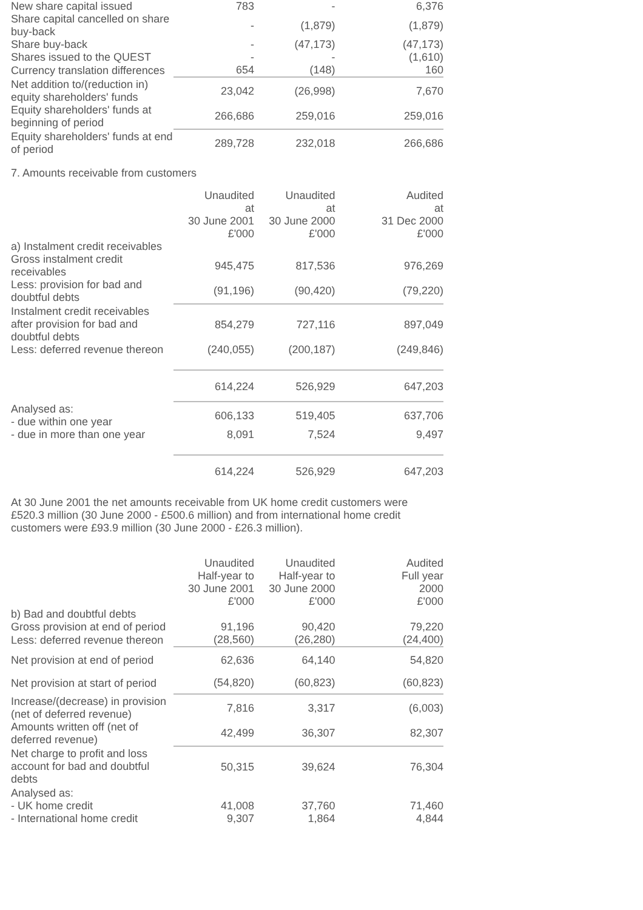| New share capital issued | 783 | - | 6,376 |
| Share capital cancelled on share buy-back | - | (1,879) | (1,879) |
| Share buy-back | - | (47,173) | (47,173) |
| Shares issued to the QUEST | - | - | (1,610) |
| Currency translation differences | 654 | (148) | 160 |
| Net addition to/(reduction in) equity shareholders' funds | 23,042 | (26,998) | 7,670 |
| Equity shareholders' funds at beginning of period | 266,686 | 259,016 | 259,016 |
| Equity shareholders' funds at end of period | 289,728 | 232,018 | 266,686 |
7. Amounts receivable from customers
| | Unaudited at 30 June 2001 £'000 | Unaudited at 30 June 2000 £'000 | Audited at 31 Dec 2000 £'000 |
| a) Instalment credit receivables | | | |
| Gross instalment credit receivables | 945,475 | 817,536 | 976,269 |
| Less: provision for bad and doubtful debts | (91,196) | (90,420) | (79,220) |
| Instalment credit receivables after provision for bad and doubtful debts | 854,279 | 727,116 | 897,049 |
| Less: deferred revenue thereon | (240,055) | (200,187) | (249,846) |
| | 614,224 | 526,929 | 647,203 |
| Analysed as: - due within one year | 606,133 | 519,405 | 637,706 |
| - due in more than one year | 8,091 | 7,524 | 9,497 |
| | 614,224 | 526,929 | 647,203 |
At 30 June 2001 the net amounts receivable from UK home credit customers were £520.3 million (30 June 2000 - £500.6 million) and from international home credit customers were £93.9 million (30 June 2000 - £26.3 million).
| | Unaudited Half-year to 30 June 2001 £'000 | Unaudited Half-year to 30 June 2000 £'000 | Audited Full year 2000 £'000 |
| b) Bad and doubtful debts | | | |
| Gross provision at end of period | 91,196 | 90,420 | 79,220 |
| Less: deferred revenue thereon | (28,560) | (26,280) | (24,400) |
| Net provision at end of period | 62,636 | 64,140 | 54,820 |
| Net provision at start of period | (54,820) | (60,823) | (60,823) |
| Increase/(decrease) in provision (net of deferred revenue) | 7,816 | 3,317 | (6,003) |
| Amounts written off (net of deferred revenue) | 42,499 | 36,307 | 82,307 |
| Net charge to profit and loss account for bad and doubtful debts | 50,315 | 39,624 | 76,304 |
| Analysed as: | | | |
| - UK home credit | 41,008 | 37,760 | 71,460 |
| - International home credit | 9,307 | 1,864 | 4,844 |